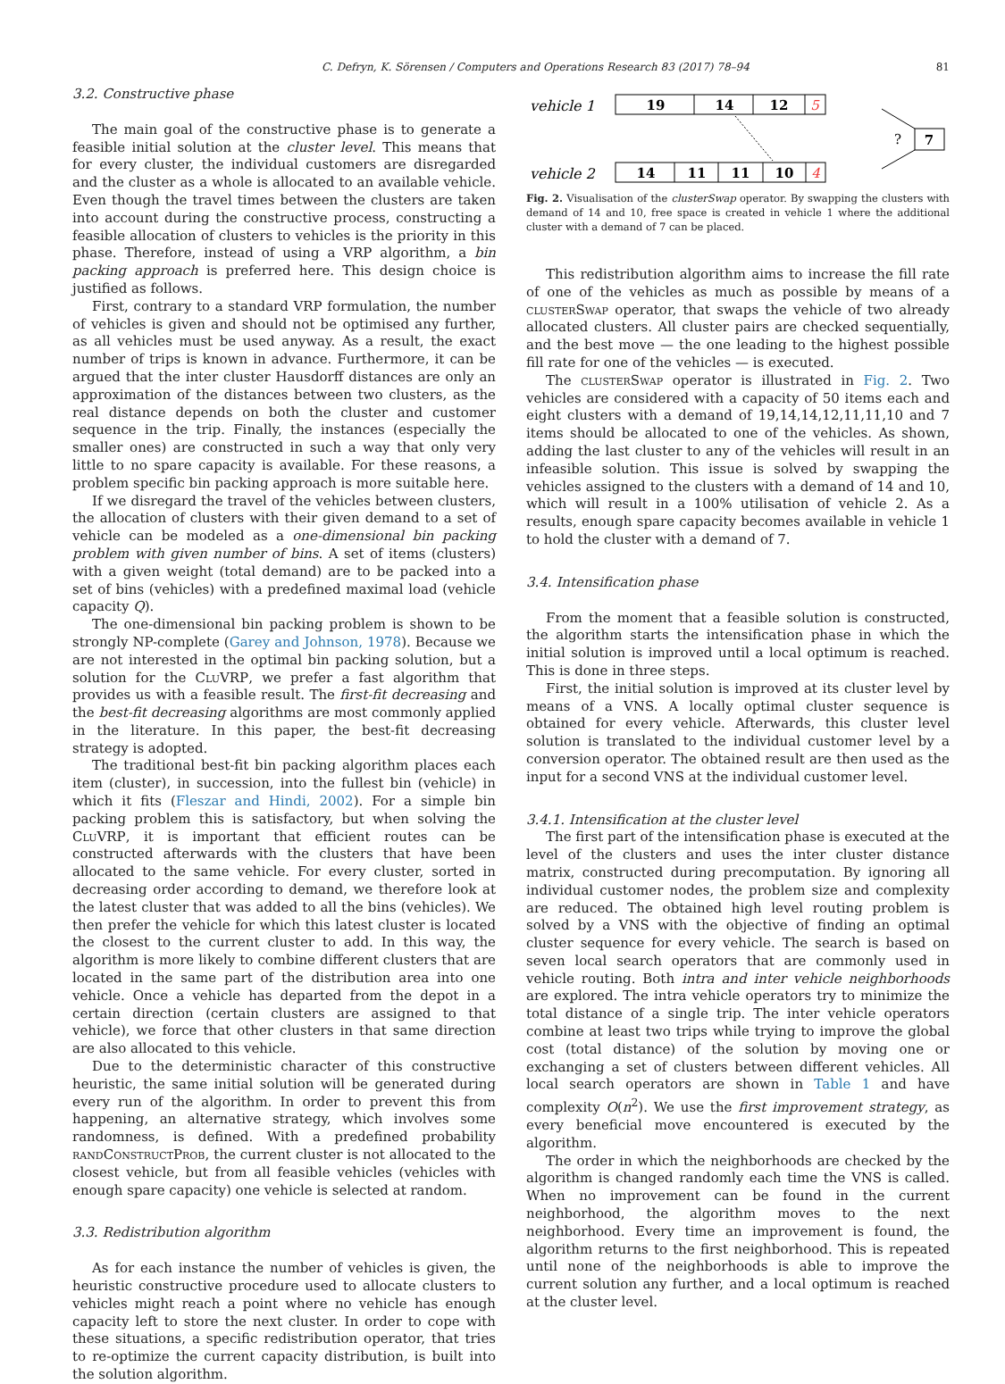C. Defryn, K. Sörensen / Computers and Operations Research 83 (2017) 78–94 81
3.2. Constructive phase
The main goal of the constructive phase is to generate a feasible initial solution at the cluster level. This means that for every cluster, the individual customers are disregarded and the cluster as a whole is allocated to an available vehicle. Even though the travel times between the clusters are taken into account during the constructive process, constructing a feasible allocation of clusters to vehicles is the priority in this phase. Therefore, instead of using a VRP algorithm, a bin packing approach is preferred here. This design choice is justified as follows.
First, contrary to a standard VRP formulation, the number of vehicles is given and should not be optimised any further, as all vehicles must be used anyway. As a result, the exact number of trips is known in advance. Furthermore, it can be argued that the inter cluster Hausdorff distances are only an approximation of the distances between two clusters, as the real distance depends on both the cluster and customer sequence in the trip. Finally, the instances (especially the smaller ones) are constructed in such a way that only very little to no spare capacity is available. For these reasons, a problem specific bin packing approach is more suitable here.
If we disregard the travel of the vehicles between clusters, the allocation of clusters with their given demand to a set of vehicle can be modeled as a one-dimensional bin packing problem with given number of bins. A set of items (clusters) with a given weight (total demand) are to be packed into a set of bins (vehicles) with a predefined maximal load (vehicle capacity Q).
The one-dimensional bin packing problem is shown to be strongly NP-complete (Garey and Johnson, 1978). Because we are not interested in the optimal bin packing solution, but a solution for the CluVRP, we prefer a fast algorithm that provides us with a feasible result. The first-fit decreasing and the best-fit decreasing algorithms are most commonly applied in the literature. In this paper, the best-fit decreasing strategy is adopted.
The traditional best-fit bin packing algorithm places each item (cluster), in succession, into the fullest bin (vehicle) in which it fits (Fleszar and Hindi, 2002). For a simple bin packing problem this is satisfactory, but when solving the CluVRP, it is important that efficient routes can be constructed afterwards with the clusters that have been allocated to the same vehicle. For every cluster, sorted in decreasing order according to demand, we therefore look at the latest cluster that was added to all the bins (vehicles). We then prefer the vehicle for which this latest cluster is located the closest to the current cluster to add. In this way, the algorithm is more likely to combine different clusters that are located in the same part of the distribution area into one vehicle. Once a vehicle has departed from the depot in a certain direction (certain clusters are assigned to that vehicle), we force that other clusters in that same direction are also allocated to this vehicle.
Due to the deterministic character of this constructive heuristic, the same initial solution will be generated during every run of the algorithm. In order to prevent this from happening, an alternative strategy, which involves some randomness, is defined. With a predefined probability randConstructProb, the current cluster is not allocated to the closest vehicle, but from all feasible vehicles (vehicles with enough spare capacity) one vehicle is selected at random.
3.3. Redistribution algorithm
As for each instance the number of vehicles is given, the heuristic constructive procedure used to allocate clusters to vehicles might reach a point where no vehicle has enough capacity left to store the next cluster. In order to cope with these situations, a specific redistribution operator, that tries to re-optimize the current capacity distribution, is built into the solution algorithm.
vehicle 1
19
14
12
5
vehicle 2
14
11
11
10
4
?
7
Fig. 2. Visualisation of the clusterSwap operator. By swapping the clusters with demand of 14 and 10, free space is created in vehicle 1 where the additional cluster with a demand of 7 can be placed.
This redistribution algorithm aims to increase the fill rate of one of the vehicles as much as possible by means of a clusterSwap operator, that swaps the vehicle of two already allocated clusters. All cluster pairs are checked sequentially, and the best move — the one leading to the highest possible fill rate for one of the vehicles — is executed.
The clusterSwap operator is illustrated in Fig. 2. Two vehicles are considered with a capacity of 50 items each and eight clusters with a demand of 19,14,14,12,11,11,10 and 7 items should be allocated to one of the vehicles. As shown, adding the last cluster to any of the vehicles will result in an infeasible solution. This issue is solved by swapping the vehicles assigned to the clusters with a demand of 14 and 10, which will result in a 100% utilisation of vehicle 2. As a results, enough spare capacity becomes available in vehicle 1 to hold the cluster with a demand of 7.
3.4. Intensification phase
From the moment that a feasible solution is constructed, the algorithm starts the intensification phase in which the initial solution is improved until a local optimum is reached. This is done in three steps.
First, the initial solution is improved at its cluster level by means of a VNS. A locally optimal cluster sequence is obtained for every vehicle. Afterwards, this cluster level solution is translated to the individual customer level by a conversion operator. The obtained result are then used as the input for a second VNS at the individual customer level.
3.4.1. Intensification at the cluster level
The first part of the intensification phase is executed at the level of the clusters and uses the inter cluster distance matrix, constructed during precomputation. By ignoring all individual customer nodes, the problem size and complexity are reduced. The obtained high level routing problem is solved by a VNS with the objective of finding an optimal cluster sequence for every vehicle. The search is based on seven local search operators that are commonly used in vehicle routing. Both intra and inter vehicle neighborhoods are explored. The intra vehicle operators try to minimize the total distance of a single trip. The inter vehicle operators combine at least two trips while trying to improve the global cost (total distance) of the solution by moving one or exchanging a set of clusters between different vehicles. All local search operators are shown in Table 1 and have complexity O(n<sup>2</sup>). We use the first improvement strategy, as every beneficial move encountered is executed by the algorithm.
The order in which the neighborhoods are checked by the algorithm is changed randomly each time the VNS is called. When no improvement can be found in the current neighborhood, the algorithm moves to the next neighborhood. Every time an improvement is found, the algorithm returns to the first neighborhood. This is repeated until none of the neighborhoods is able to improve the current solution any further, and a local optimum is reached at the cluster level.